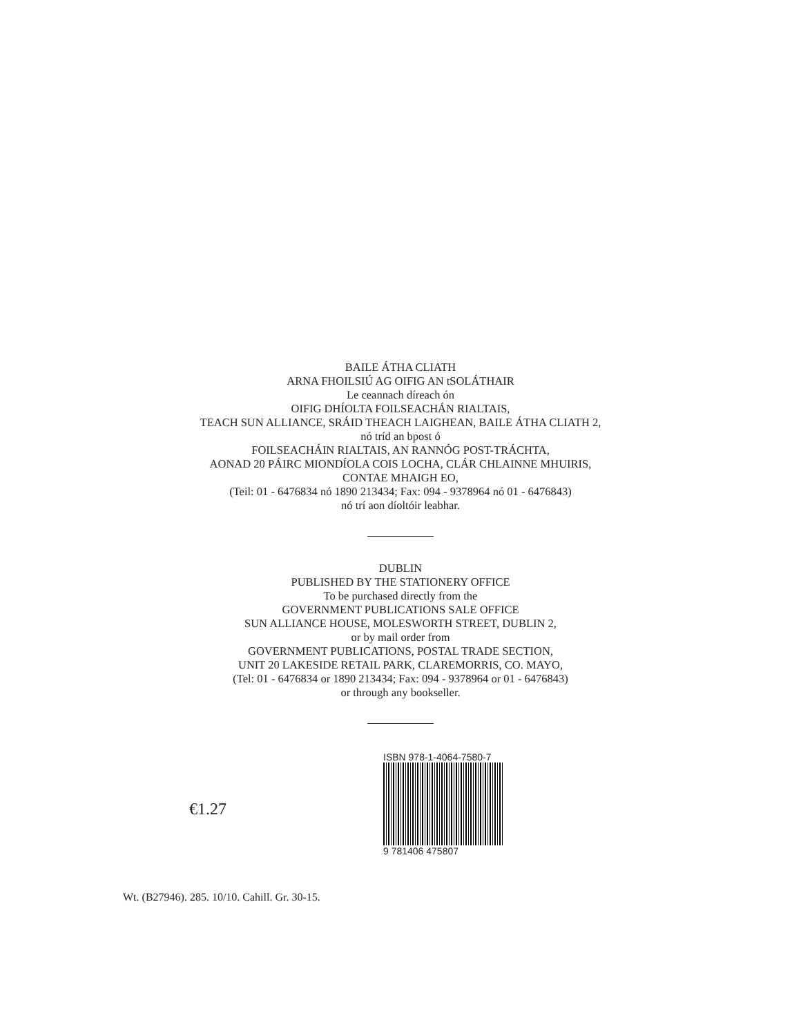BAILE ÁTHA CLIATH
ARNA FHOILSIÚ AG OIFIG AN tSOLÁTHAIR
Le ceannach díreach ón
OIFIG DHÍOLTA FOILSEACHÁN RIALTAIS,
TEACH SUN ALLIANCE, SRÁID THEACH LAIGHEAN, BAILE ÁTHA CLIATH 2,
nó tríd an bpost ó
FOILSEACHÁIN RIALTAIS, AN RANNÓG POST-TRÁCHTA,
AONAD 20 PÁIRC MIONDÍOLA COIS LOCHA, CLÁR CHLAINNE MHUIRIS,
CONTAE MHAIGH EO,
(Teil: 01 - 6476834 nó 1890 213434; Fax: 094 - 9378964 nó 01 - 6476843)
nó trí aon díoltóir leabhar.
DUBLIN
PUBLISHED BY THE STATIONERY OFFICE
To be purchased directly from the
GOVERNMENT PUBLICATIONS SALE OFFICE
SUN ALLIANCE HOUSE, MOLESWORTH STREET, DUBLIN 2,
or by mail order from
GOVERNMENT PUBLICATIONS, POSTAL TRADE SECTION,
UNIT 20 LAKESIDE RETAIL PARK, CLAREMORRIS, CO. MAYO,
(Tel: 01 - 6476834 or 1890 213434; Fax: 094 - 9378964 or 01 - 6476843)
or through any bookseller.
€1.27
ISBN 978-1-4064-7580-7
9 781406 475807
Wt. (B27946). 285. 10/10. Cahill. Gr. 30-15.